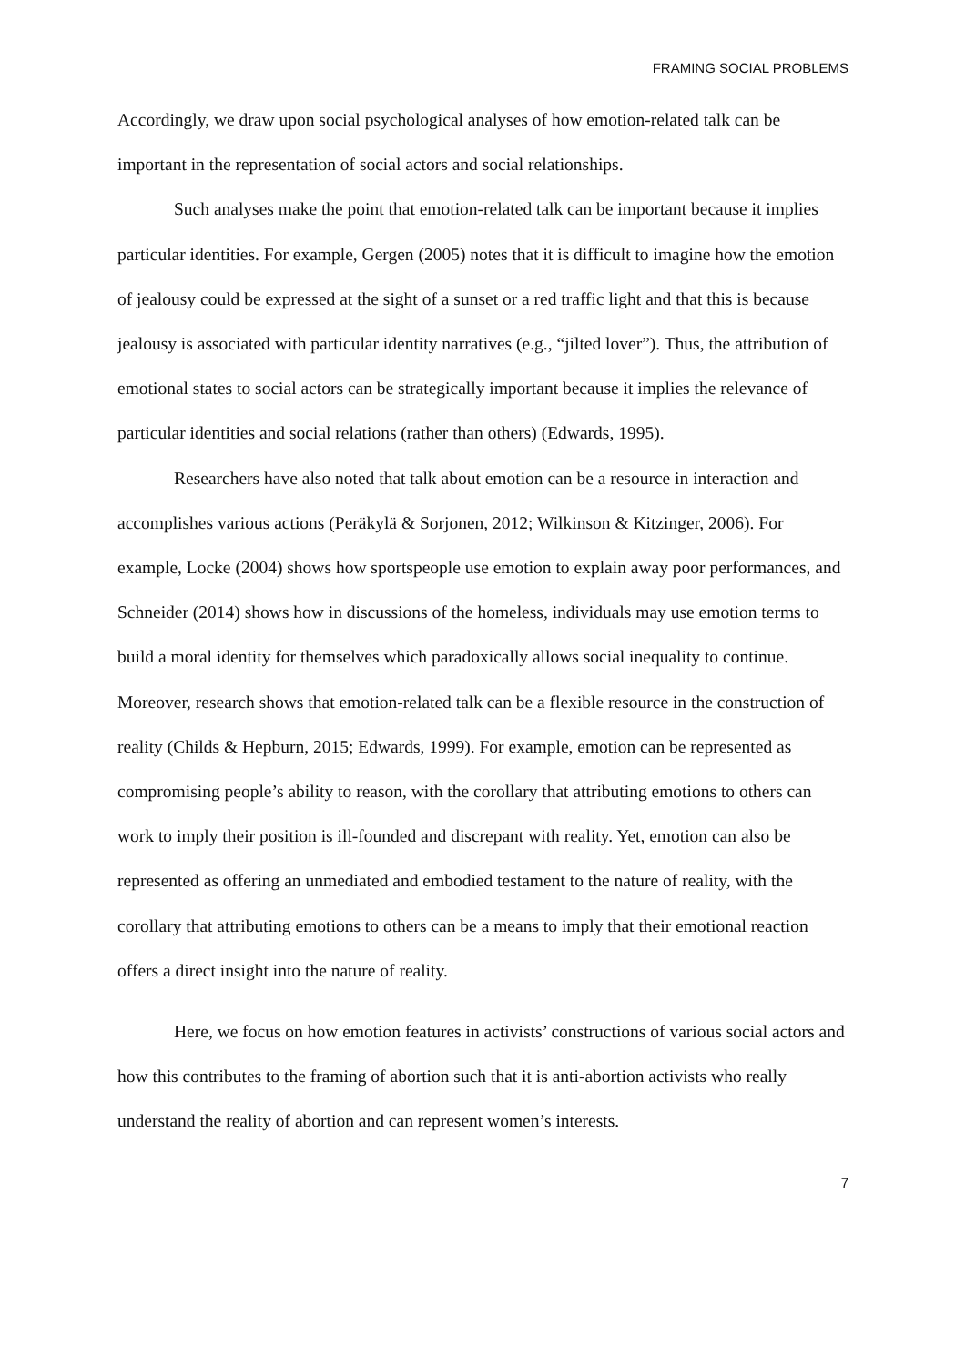FRAMING SOCIAL PROBLEMS
Accordingly, we draw upon social psychological analyses of how emotion-related talk can be important in the representation of social actors and social relationships.
Such analyses make the point that emotion-related talk can be important because it implies particular identities. For example, Gergen (2005) notes that it is difficult to imagine how the emotion of jealousy could be expressed at the sight of a sunset or a red traffic light and that this is because jealousy is associated with particular identity narratives (e.g., “jilted lover”). Thus, the attribution of emotional states to social actors can be strategically important because it implies the relevance of particular identities and social relations (rather than others) (Edwards, 1995).
Researchers have also noted that talk about emotion can be a resource in interaction and accomplishes various actions (Peräkylä & Sorjonen, 2012; Wilkinson & Kitzinger, 2006). For example, Locke (2004) shows how sportspeople use emotion to explain away poor performances, and Schneider (2014) shows how in discussions of the homeless, individuals may use emotion terms to build a moral identity for themselves which paradoxically allows social inequality to continue. Moreover, research shows that emotion-related talk can be a flexible resource in the construction of reality (Childs & Hepburn, 2015; Edwards, 1999). For example, emotion can be represented as compromising people’s ability to reason, with the corollary that attributing emotions to others can work to imply their position is ill-founded and discrepant with reality. Yet, emotion can also be represented as offering an unmediated and embodied testament to the nature of reality, with the corollary that attributing emotions to others can be a means to imply that their emotional reaction offers a direct insight into the nature of reality.
Here, we focus on how emotion features in activists’ constructions of various social actors and how this contributes to the framing of abortion such that it is anti-abortion activists who really understand the reality of abortion and can represent women’s interests.
7